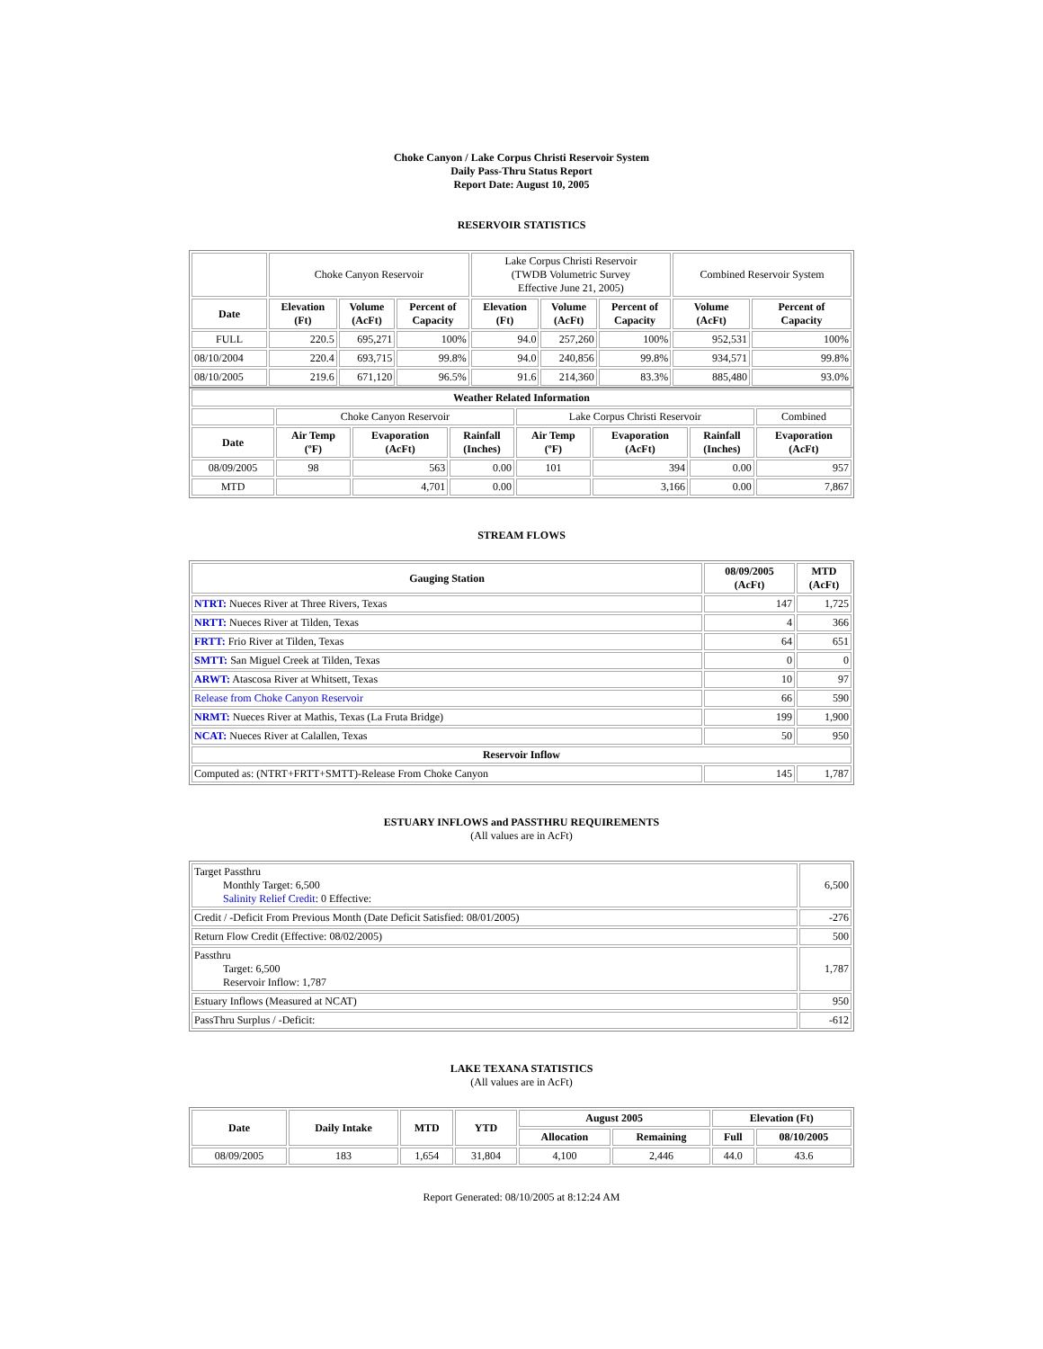Choke Canyon / Lake Corpus Christi Reservoir System
Daily Pass-Thru Status Report
Report Date: August 10, 2005
RESERVOIR STATISTICS
| | Choke Canyon Reservoir | | | Lake Corpus Christi Reservoir (TWDB Volumetric Survey Effective June 21, 2005) | | | Combined Reservoir System | |
| Date | Elevation (Ft) | Volume (AcFt) | Percent of Capacity | Elevation (Ft) | Volume (AcFt) | Percent of Capacity | Volume (AcFt) | Percent of Capacity |
| FULL | 220.5 | 695,271 | 100% | 94.0 | 257,260 | 100% | 952,531 | 100% |
| 08/10/2004 | 220.4 | 693,715 | 99.8% | 94.0 | 240,856 | 99.8% | 934,571 | 99.8% |
| 08/10/2005 | 219.6 | 671,120 | 96.5% | 91.6 | 214,360 | 83.3% | 885,480 | 93.0% |
| Weather Related Information | | | | | | | |
| --- | --- | --- | --- | --- | --- | --- | --- |
| | Choke Canyon Reservoir | | | Lake Corpus Christi Reservoir | | | Combined |
| Date | Air Temp (ºF) | Evaporation (AcFt) | Rainfall (Inches) | Air Temp (ºF) | Evaporation (AcFt) | Rainfall (Inches) | Evaporation (AcFt) |
| 08/09/2005 | 98 | 563 | 0.00 | 101 | 394 | 0.00 | 957 |
| MTD | | 4,701 | 0.00 | | 3,166 | 0.00 | 7,867 |
STREAM FLOWS
| Gauging Station | 08/09/2005 (AcFt) | MTD (AcFt) |
| --- | --- | --- |
| NTRT: Nueces River at Three Rivers, Texas | 147 | 1,725 |
| NRTT: Nueces River at Tilden, Texas | 4 | 366 |
| FRTT: Frio River at Tilden, Texas | 64 | 651 |
| SMTT: San Miguel Creek at Tilden, Texas | 0 | 0 |
| ARWT: Atascosa River at Whitsett, Texas | 10 | 97 |
| Release from Choke Canyon Reservoir | 66 | 590 |
| NRMT: Nueces River at Mathis, Texas (La Fruta Bridge) | 199 | 1,900 |
| NCAT: Nueces River at Calallen, Texas | 50 | 950 |
| Reservoir Inflow | | |
| Computed as: (NTRT+FRTT+SMTT)-Release From Choke Canyon | 145 | 1,787 |
ESTUARY INFLOWS and PASSTHRU REQUIREMENTS
(All values are in AcFt)
| Target Passthru Monthly Target: 6,500 Salinity Relief Credit : 0 Effective: | 6,500 |
| Credit / -Deficit From Previous Month (Date Deficit Satisfied: 08/01/2005) | -276 |
| Return Flow Credit (Effective: 08/02/2005) | 500 |
| Passthru Target: 6,500 Reservoir Inflow: 1,787 | 1,787 |
| Estuary Inflows (Measured at NCAT) | 950 |
| PassThru Surplus / -Deficit: | -612 |
LAKE TEXANA STATISTICS
(All values are in AcFt)
| Date | Daily Intake | MTD | YTD | August 2005 | | Elevation (Ft) | |
| --- | --- | --- | --- | --- | --- | --- | --- |
| | | | | Allocation | Remaining | Full | 08/10/2005 |
| 08/09/2005 | 183 | 1,654 | 31,804 | 4,100 | 2,446 | 44.0 | 43.6 |
Report Generated: 08/10/2005 at 8:12:24 AM